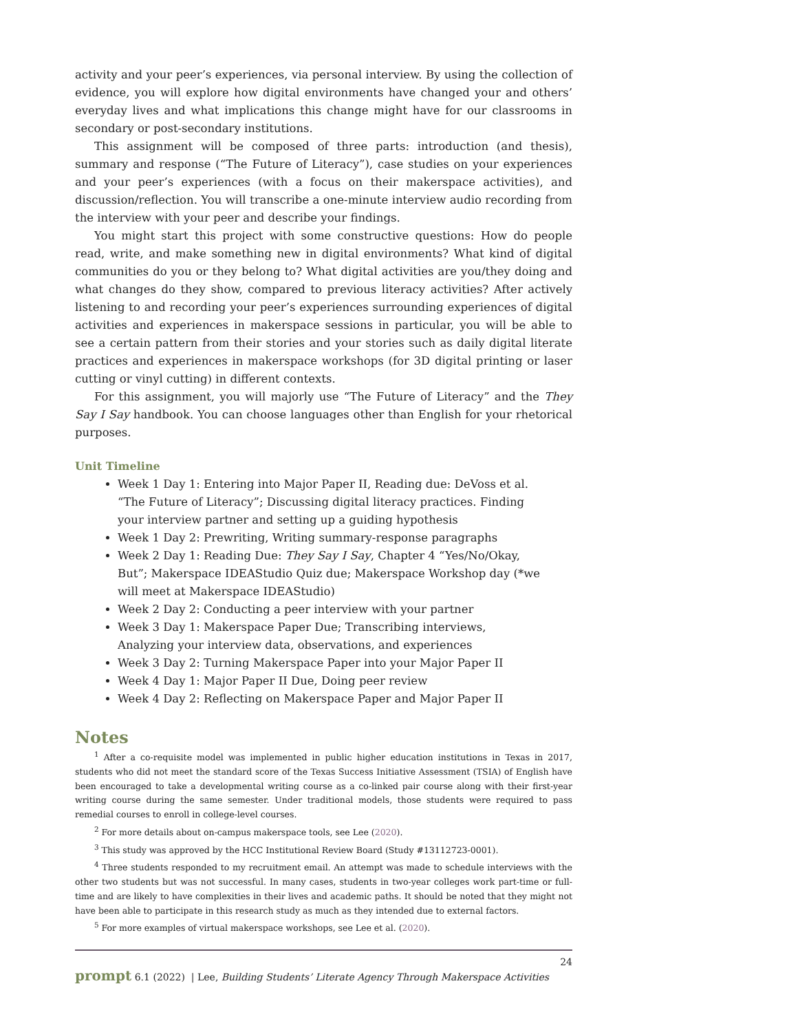activity and your peer’s experiences, via personal interview. By using the collection of evidence, you will explore how digital environments have changed your and others’ everyday lives and what implications this change might have for our classrooms in secondary or post-secondary institutions.
This assignment will be composed of three parts: introduction (and thesis), summary and response (“The Future of Literacy”), case studies on your experiences and your peer’s experiences (with a focus on their makerspace activities), and discussion/reflection. You will transcribe a one-minute interview audio recording from the interview with your peer and describe your findings.
You might start this project with some constructive questions: How do people read, write, and make something new in digital environments? What kind of digital communities do you or they belong to? What digital activities are you/they doing and what changes do they show, compared to previous literacy activities? After actively listening to and recording your peer’s experiences surrounding experiences of digital activities and experiences in makerspace sessions in particular, you will be able to see a certain pattern from their stories and your stories such as daily digital literate practices and experiences in makerspace workshops (for 3D digital printing or laser cutting or vinyl cutting) in different contexts.
For this assignment, you will majorly use “The Future of Literacy” and the They Say I Say handbook. You can choose languages other than English for your rhetorical purposes.
Unit Timeline
Week 1 Day 1: Entering into Major Paper II, Reading due: DeVoss et al. “The Future of Literacy”; Discussing digital literacy practices. Finding your interview partner and setting up a guiding hypothesis
Week 1 Day 2: Prewriting, Writing summary-response paragraphs
Week 2 Day 1: Reading Due: They Say I Say, Chapter 4 “Yes/No/Okay, But”; Makerspace IDEAStudio Quiz due; Makerspace Workshop day (*we will meet at Makerspace IDEAStudio)
Week 2 Day 2: Conducting a peer interview with your partner
Week 3 Day 1: Makerspace Paper Due; Transcribing interviews, Analyzing your interview data, observations, and experiences
Week 3 Day 2: Turning Makerspace Paper into your Major Paper II
Week 4 Day 1: Major Paper II Due, Doing peer review
Week 4 Day 2: Reflecting on Makerspace Paper and Major Paper II
Notes
<sup>1</sup> After a co-requisite model was implemented in public higher education institutions in Texas in 2017, students who did not meet the standard score of the Texas Success Initiative Assessment (TSIA) of English have been encouraged to take a developmental writing course as a co-linked pair course along with their first-year writing course during the same semester. Under traditional models, those students were required to pass remedial courses to enroll in college-level courses.
<sup>2</sup> For more details about on-campus makerspace tools, see Lee (2020).
<sup>3</sup> This study was approved by the HCC Institutional Review Board (Study #13112723-0001).
<sup>4</sup> Three students responded to my recruitment email. An attempt was made to schedule interviews with the other two students but was not successful. In many cases, students in two-year colleges work part-time or full-time and are likely to have complexities in their lives and academic paths. It should be noted that they might not have been able to participate in this research study as much as they intended due to external factors.
<sup>5</sup> For more examples of virtual makerspace workshops, see Lee et al. (2020).
24
prompt 6.1 (2022) | Lee, Building Students’ Literate Agency Through Makerspace Activities